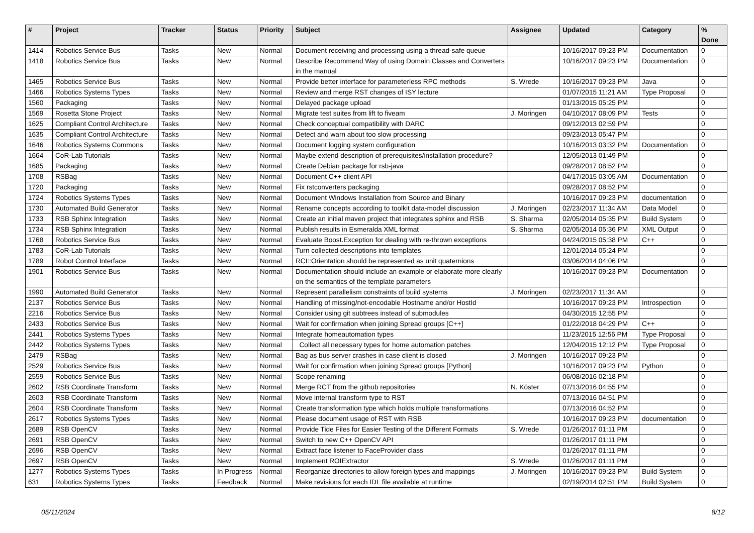| # | Project | Tracker | Status | Priority | Subject | Assignee | Updated | Category | % Done |
| --- | --- | --- | --- | --- | --- | --- | --- | --- | --- |
| 1414 | Robotics Service Bus | Tasks | New | Normal | Document receiving and processing using a thread-safe queue | | 10/16/2017 09:23 PM | Documentation | 0 |
| 1418 | Robotics Service Bus | Tasks | New | Normal | Describe Recommend Way of using Domain Classes and Converters in the manual | | 10/16/2017 09:23 PM | Documentation | 0 |
| 1465 | Robotics Service Bus | Tasks | New | Normal | Provide better interface for parameterless RPC methods | S. Wrede | 10/16/2017 09:23 PM | Java | 0 |
| 1466 | Robotics Systems Types | Tasks | New | Normal | Review and merge RST changes of ISY lecture | | 01/07/2015 11:21 AM | Type Proposal | 0 |
| 1560 | Packaging | Tasks | New | Normal | Delayed package upload | | 01/13/2015 05:25 PM | | 0 |
| 1569 | Rosetta Stone Project | Tasks | New | Normal | Migrate test suites from lift to fiveam | J. Moringen | 04/10/2017 08:09 PM | Tests | 0 |
| 1625 | Compliant Control Architecture | Tasks | New | Normal | Check conceptual compatibility with DARC | | 09/12/2013 02:59 PM | | 0 |
| 1635 | Compliant Control Architecture | Tasks | New | Normal | Detect and warn about too slow processing | | 09/23/2013 05:47 PM | | 0 |
| 1646 | Robotics Systems Commons | Tasks | New | Normal | Document logging system configuration | | 10/16/2013 03:32 PM | Documentation | 0 |
| 1664 | CoR-Lab Tutorials | Tasks | New | Normal | Maybe extend description of prerequisites/installation procedure? | | 12/05/2013 01:49 PM | | 0 |
| 1685 | Packaging | Tasks | New | Normal | Create Debian package for rsb-java | | 09/28/2017 08:52 PM | | 0 |
| 1708 | RSBag | Tasks | New | Normal | Document C++ client API | | 04/17/2015 03:05 AM | Documentation | 0 |
| 1720 | Packaging | Tasks | New | Normal | Fix rstconverters packaging | | 09/28/2017 08:52 PM | | 0 |
| 1724 | Robotics Systems Types | Tasks | New | Normal | Document Windows Installation from Source and Binary | | 10/16/2017 09:23 PM | documentation | 0 |
| 1730 | Automated Build Generator | Tasks | New | Normal | Rename concepts according to toolkit data-model discussion | J. Moringen | 02/23/2017 11:34 AM | Data Model | 0 |
| 1733 | RSB Sphinx Integration | Tasks | New | Normal | Create an initial maven project that integrates sphinx and RSB | S. Sharma | 02/05/2014 05:35 PM | Build System | 0 |
| 1734 | RSB Sphinx Integration | Tasks | New | Normal | Publish results in Esmeralda XML format | S. Sharma | 02/05/2014 05:36 PM | XML Output | 0 |
| 1768 | Robotics Service Bus | Tasks | New | Normal | Evaluate Boost.Exception for dealing with re-thrown exceptions | | 04/24/2015 05:38 PM | C++ | 0 |
| 1783 | CoR-Lab Tutorials | Tasks | New | Normal | Turn collected descriptions into templates | | 12/01/2014 05:24 PM | | 0 |
| 1789 | Robot Control Interface | Tasks | New | Normal | RCI::Orientation should be represented as unit quaternions | | 03/06/2014 04:06 PM | | 0 |
| 1901 | Robotics Service Bus | Tasks | New | Normal | Documentation should include an example or elaborate more clearly on the semantics of the template parameters | | 10/16/2017 09:23 PM | Documentation | 0 |
| 1990 | Automated Build Generator | Tasks | New | Normal | Represent parallelism constraints of build systems | J. Moringen | 02/23/2017 11:34 AM | | 0 |
| 2137 | Robotics Service Bus | Tasks | New | Normal | Handling of missing/not-encodable Hostname and/or HostId | | 10/16/2017 09:23 PM | Introspection | 0 |
| 2216 | Robotics Service Bus | Tasks | New | Normal | Consider using git subtrees instead of submodules | | 04/30/2015 12:55 PM | | 0 |
| 2433 | Robotics Service Bus | Tasks | New | Normal | Wait for confirmation when joining Spread groups [C++] | | 01/22/2018 04:29 PM | C++ | 0 |
| 2441 | Robotics Systems Types | Tasks | New | Normal | Integrate homeautomation types | | 11/23/2015 12:56 PM | Type Proposal | 0 |
| 2442 | Robotics Systems Types | Tasks | New | Normal | Collect all necessary types for home automation patches | | 12/04/2015 12:12 PM | Type Proposal | 0 |
| 2479 | RSBag | Tasks | New | Normal | Bag as bus server crashes in case client is closed | J. Moringen | 10/16/2017 09:23 PM | | 0 |
| 2529 | Robotics Service Bus | Tasks | New | Normal | Wait for confirmation when joining Spread groups [Python] | | 10/16/2017 09:23 PM | Python | 0 |
| 2559 | Robotics Service Bus | Tasks | New | Normal | Scope renaming | | 06/08/2016 02:18 PM | | 0 |
| 2602 | RSB Coordinate Transform | Tasks | New | Normal | Merge RCT from the github repositories | N. Köster | 07/13/2016 04:55 PM | | 0 |
| 2603 | RSB Coordinate Transform | Tasks | New | Normal | Move internal transform type to RST | | 07/13/2016 04:51 PM | | 0 |
| 2604 | RSB Coordinate Transform | Tasks | New | Normal | Create transformation type which holds multiple transformations | | 07/13/2016 04:52 PM | | 0 |
| 2617 | Robotics Systems Types | Tasks | New | Normal | Please document usage of RST with RSB | | 10/16/2017 09:23 PM | documentation | 0 |
| 2689 | RSB OpenCV | Tasks | New | Normal | Provide Tide Files for Easier Testing of the Different Formats | S. Wrede | 01/26/2017 01:11 PM | | 0 |
| 2691 | RSB OpenCV | Tasks | New | Normal | Switch to new C++ OpenCV API | | 01/26/2017 01:11 PM | | 0 |
| 2696 | RSB OpenCV | Tasks | New | Normal | Extract face listener to FaceProvider class | | 01/26/2017 01:11 PM | | 0 |
| 2697 | RSB OpenCV | Tasks | New | Normal | Implement ROIExtractor | S. Wrede | 01/26/2017 01:11 PM | | 0 |
| 1277 | Robotics Systems Types | Tasks | In Progress | Normal | Reorganize directories to allow foreign types and mappings | J. Moringen | 10/16/2017 09:23 PM | Build System | 0 |
| 631 | Robotics Systems Types | Tasks | Feedback | Normal | Make revisions for each IDL file available at runtime | | 02/19/2014 02:51 PM | Build System | 0 |
05/11/2024 8/12